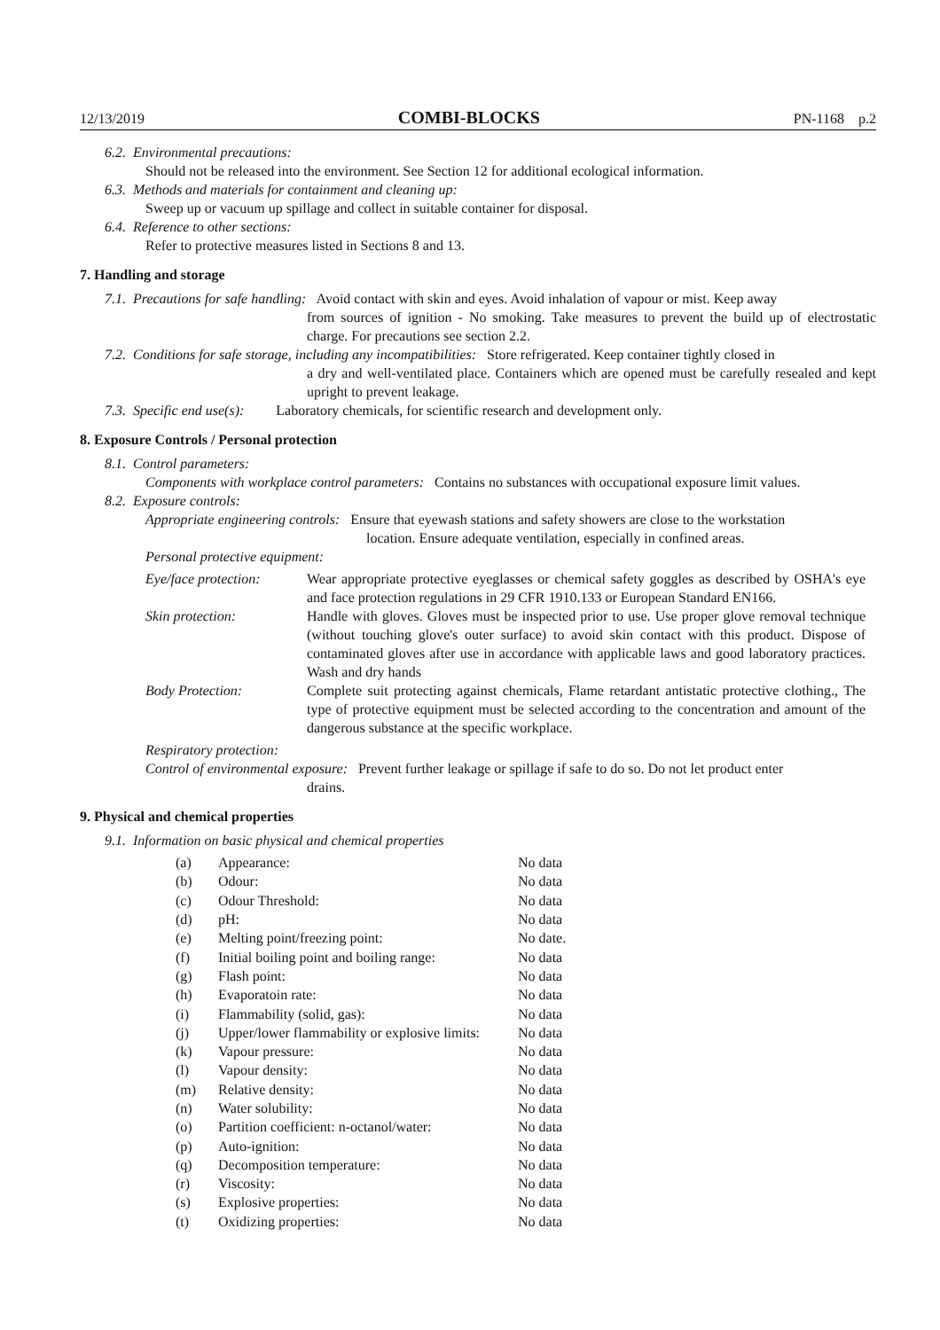12/13/2019 COMBI-BLOCKS PN-1168 p.2
6.2. Environmental precautions:
Should not be released into the environment. See Section 12 for additional ecological information.
6.3. Methods and materials for containment and cleaning up:
Sweep up or vacuum up spillage and collect in suitable container for disposal.
6.4. Reference to other sections:
Refer to protective measures listed in Sections 8 and 13.
7. Handling and storage
7.1. Precautions for safe handling: Avoid contact with skin and eyes. Avoid inhalation of vapour or mist. Keep away
from sources of ignition - No smoking. Take measures to prevent the build up of electrostatic charge. For precautions see section 2.2.
7.2. Conditions for safe storage, including any incompatibilities: Store refrigerated. Keep container tightly closed in
a dry and well-ventilated place. Containers which are opened must be carefully resealed and kept upright to prevent leakage.
7.3. Specific end use(s): Laboratory chemicals, for scientific research and development only.
8. Exposure Controls / Personal protection
8.1. Control parameters:
Components with workplace control parameters: Contains no substances with occupational exposure limit values.
8.2. Exposure controls:
Appropriate engineering controls: Ensure that eyewash stations and safety showers are close to the workstation
location. Ensure adequate ventilation, especially in confined areas.
Personal protective equipment:
| Eye/face protection: | Wear appropriate protective eyeglasses or chemical safety goggles as described by OSHA's eye and face protection regulations in 29 CFR 1910.133 or European Standard EN166. |
| Skin protection: | Handle with gloves. Gloves must be inspected prior to use. Use proper glove removal technique (without touching glove's outer surface) to avoid skin contact with this product. Dispose of contaminated gloves after use in accordance with applicable laws and good laboratory practices. Wash and dry hands |
| Body Protection: | Complete suit protecting against chemicals, Flame retardant antistatic protective clothing., The type of protective equipment must be selected according to the concentration and amount of the dangerous substance at the specific workplace. |
Respiratory protection:
Control of environmental exposure: Prevent further leakage or spillage if safe to do so. Do not let product enter
drains.
9. Physical and chemical properties
9.1. Information on basic physical and chemical properties
| (a) | Appearance: | No data |
| (b) | Odour: | No data |
| (c) | Odour Threshold: | No data |
| (d) | pH: | No data |
| (e) | Melting point/freezing point: | No date. |
| (f) | Initial boiling point and boiling range: | No data |
| (g) | Flash point: | No data |
| (h) | Evaporatoin rate: | No data |
| (i) | Flammability (solid, gas): | No data |
| (j) | Upper/lower flammability or explosive limits: | No data |
| (k) | Vapour pressure: | No data |
| (l) | Vapour density: | No data |
| (m) | Relative density: | No data |
| (n) | Water solubility: | No data |
| (o) | Partition coefficient: n-octanol/water: | No data |
| (p) | Auto-ignition: | No data |
| (q) | Decomposition temperature: | No data |
| (r) | Viscosity: | No data |
| (s) | Explosive properties: | No data |
| (t) | Oxidizing properties: | No data |